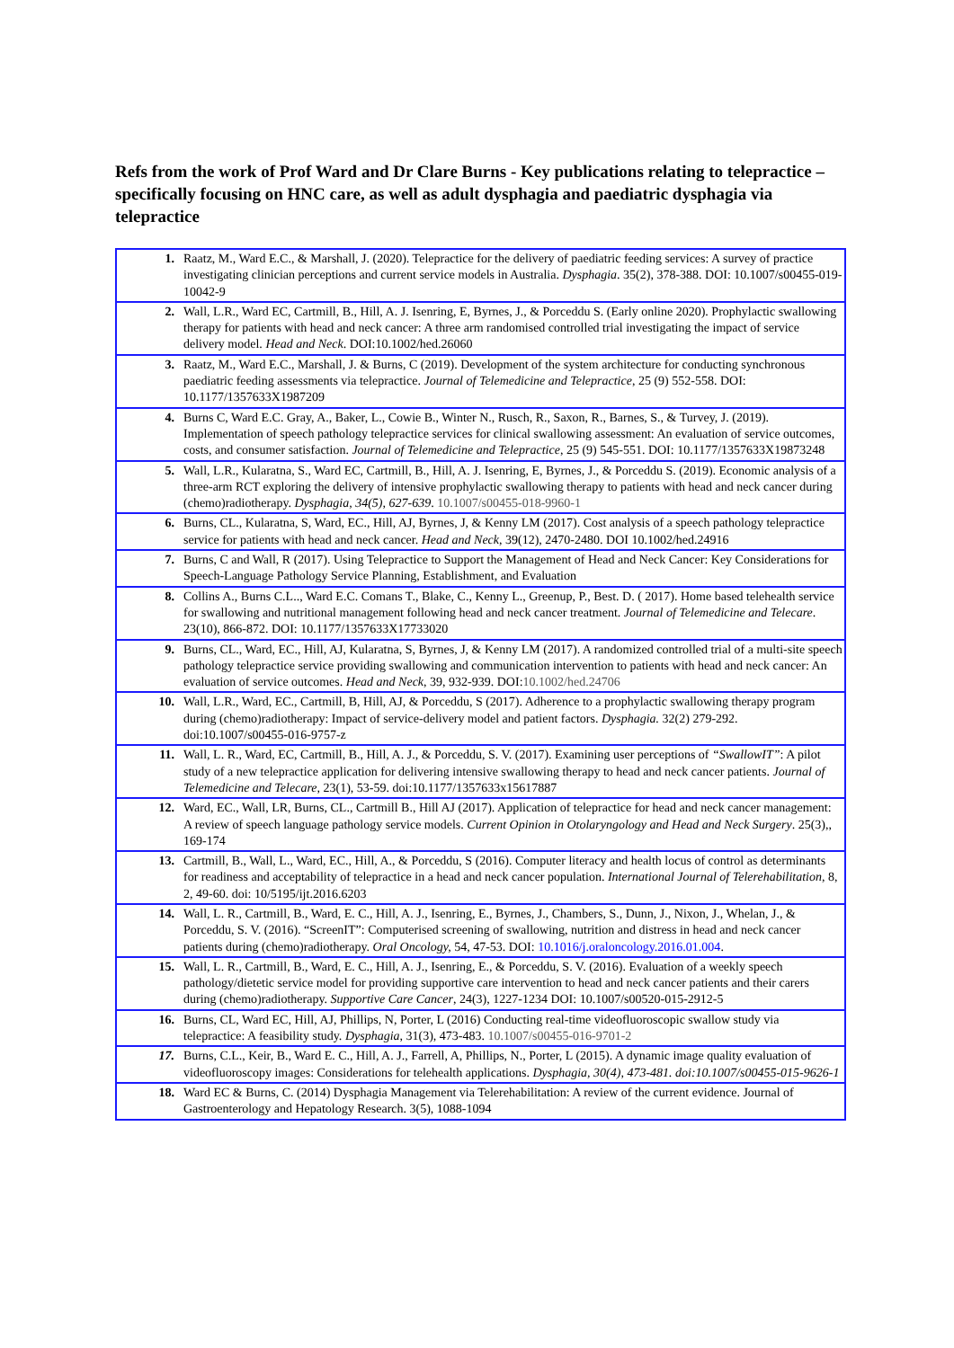Refs from the work of Prof Ward and Dr Clare Burns - Key publications relating to telepractice – specifically focusing on HNC care, as well as adult dysphagia and paediatric dysphagia via telepractice
| 1. | Raatz, M., Ward E.C., & Marshall, J. (2020). Telepractice for the delivery of paediatric feeding services: A survey of practice investigating clinician perceptions and current service models in Australia. Dysphagia . 35(2), 378-388. DOI: 10.1007/s00455-019-10042-9 |
| 2. | Wall, L.R., Ward EC, Cartmill, B., Hill, A. J. Isenring, E, Byrnes, J., & Porceddu S. (Early online 2020). Prophylactic swallowing therapy for patients with head and neck cancer: A three arm randomised controlled trial investigating the impact of service delivery model. Head and Neck . DOI:10.1002/hed.26060 |
| 3. | Raatz, M., Ward E.C., Marshall, J. & Burns, C (2019). Development of the system architecture for conducting synchronous paediatric feeding assessments via telepractice. Journal of Telemedicine and Telepractice , 25 (9) 552-558. DOI: 10.1177/1357633X1987209 |
| 4. | Burns C, Ward E.C. Gray, A., Baker, L., Cowie B., Winter N., Rusch, R., Saxon, R., Barnes, S., & Turvey, J. (2019). Implementation of speech pathology telepractice services for clinical swallowing assessment: An evaluation of service outcomes, costs, and consumer satisfaction. Journal of Telemedicine and Telepractice , 25 (9) 545-551. DOI: 10.1177/1357633X19873248 |
| 5. | Wall, L.R., Kularatna, S., Ward EC, Cartmill, B., Hill, A. J. Isenring, E, Byrnes, J., & Porceddu S. (2019). Economic analysis of a three-arm RCT exploring the delivery of intensive prophylactic swallowing therapy to patients with head and neck cancer during (chemo)radiotherapy. Dysphagia, 34(5), 627-639 . 10.1007/s00455-018-9960-1 |
| 6. | Burns, CL., Kularatna, S, Ward, EC., Hill, AJ, Byrnes, J, & Kenny LM (2017). Cost analysis of a speech pathology telepractice service for patients with head and neck cancer. Head and Neck, 39(12), 2470-2480. DOI 10.1002/hed.24916 |
| 7. | Burns, C and Wall, R (2017). Using Telepractice to Support the Management of Head and Neck Cancer: Key Considerations for Speech-Language Pathology Service Planning, Establishment, and Evaluation |
| 8. | Collins A., Burns C.L.., Ward E.C. Comans T., Blake, C., Kenny L., Greenup, P., Best. D. ( 2017). Home based telehealth service for swallowing and nutritional management following head and neck cancer treatment. Journal of Telemedicine and Telecare . 23(10), 866-872. DOI: 10.1177/1357633X17733020 |
| 9. | Burns, CL., Ward, EC., Hill, AJ, Kularatna, S, Byrnes, J, & Kenny LM (2017). A randomized controlled trial of a multi-site speech pathology telepractice service providing swallowing and communication intervention to patients with head and neck cancer: An evaluation of service outcomes. Head and Neck , 39, 932-939. DOI: 10.1002/hed.24706 |
| 10. | Wall, L.R., Ward, EC., Cartmill, B, Hill, AJ, & Porceddu, S (2017). Adherence to a prophylactic swallowing therapy program during (chemo)radiotherapy: Impact of service-delivery model and patient factors. Dysphagia. 32(2) 279-292. doi:10.1007/s00455-016-9757-z |
| 11. | Wall, L. R., Ward, EC, Cartmill, B., Hill, A. J., & Porceddu, S. V. (2017). Examining user perceptions of “SwallowIT” : A pilot study of a new telepractice application for delivering intensive swallowing therapy to head and neck cancer patients. Journal of Telemedicine and Telecare, 23(1), 53-59. doi:10.1177/1357633x15617887 |
| 12. | Ward, EC., Wall, LR, Burns, CL., Cartmill B., Hill AJ (2017). Application of telepractice for head and neck cancer management: A review of speech language pathology service models. Current Opinion in Otolaryngology and Head and Neck Surgery . 25(3),, 169-174 |
| 13. | Cartmill, B., Wall, L., Ward, EC., Hill, A., & Porceddu, S (2016). Computer literacy and health locus of control as determinants for readiness and acceptability of telepractice in a head and neck cancer population. International Journal of Telerehabilitation, 8, 2, 49-60. doi: 10/5195/ijt.2016.6203 |
| 14. | Wall, L. R., Cartmill, B., Ward, E. C., Hill, A. J., Isenring, E., Byrnes, J., Chambers, S., Dunn, J., Nixon, J., Whelan, J., & Porceddu, S. V. (2016). “ScreenIT”: Computerised screening of swallowing, nutrition and distress in head and neck cancer patients during (chemo)radiotherapy. Oral Oncology, 54, 47-53. DOI: 10.1016/j.oraloncology.2016.01.004 . |
| 15. | Wall, L. R., Cartmill, B., Ward, E. C., Hill, A. J., Isenring, E., & Porceddu, S. V. (2016). Evaluation of a weekly speech pathology/dietetic service model for providing supportive care intervention to head and neck cancer patients and their carers during (chemo)radiotherapy. Supportive Care Cancer , 24(3), 1227-1234 DOI: 10.1007/s00520-015-2912-5 |
| 16. | Burns, CL, Ward EC, Hill, AJ, Phillips, N, Porter, L (2016) Conducting real-time videofluoroscopic swallow study via telepractice: A feasibility study. Dysphagia , 31(3), 473-483. 10.1007/s00455-016-9701-2 |
| 17. | Burns, C.L., Keir, B., Ward E. C., Hill, A. J., Farrell, A, Phillips, N., Porter, L (2015). A dynamic image quality evaluation of videofluoroscopy images: Considerations for telehealth applications. Dysphagia, 30(4), 473-481. doi:10.1007/s00455-015-9626-1 |
| 18. | Ward EC & Burns, C. (2014) Dysphagia Management via Telerehabilitation: A review of the current evidence. Journal of Gastroenterology and Hepatology Research. 3(5), 1088-1094 |